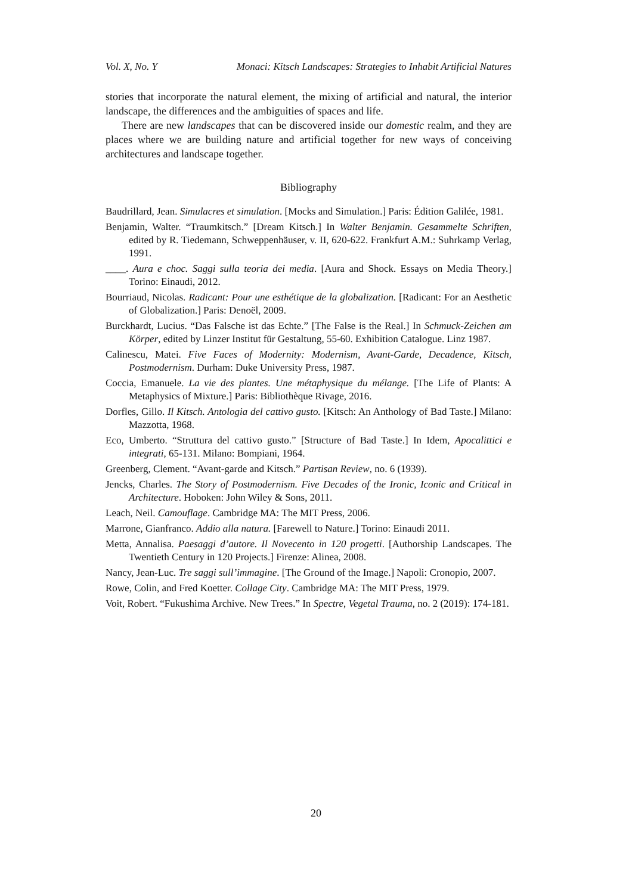Vol. X, No. Y Monaci: Kitsch Landscapes: Strategies to Inhabit Artificial Natures
stories that incorporate the natural element, the mixing of artificial and natural, the interior landscape, the differences and the ambiguities of spaces and life.
There are new landscapes that can be discovered inside our domestic realm, and they are places where we are building nature and artificial together for new ways of conceiving architectures and landscape together.
Bibliography
Baudrillard, Jean. Simulacres et simulation. [Mocks and Simulation.] Paris: Édition Galilée, 1981.
Benjamin, Walter. “Traumkitsch.” [Dream Kitsch.] In Walter Benjamin. Gesammelte Schriften, edited by R. Tiedemann, Schweppenhäuser, v. II, 620-622. Frankfurt A.M.: Suhrkamp Verlag, 1991.
____. Aura e choc. Saggi sulla teoria dei media. [Aura and Shock. Essays on Media Theory.] Torino: Einaudi, 2012.
Bourriaud, Nicolas. Radicant: Pour une esthétique de la globalization. [Radicant: For an Aesthetic of Globalization.] Paris: Denoël, 2009.
Burckhardt, Lucius. “Das Falsche ist das Echte.” [The False is the Real.] In Schmuck-Zeichen am Körper, edited by Linzer Institut für Gestaltung, 55-60. Exhibition Catalogue. Linz 1987.
Calinescu, Matei. Five Faces of Modernity: Modernism, Avant-Garde, Decadence, Kitsch, Postmodernism. Durham: Duke University Press, 1987.
Coccia, Emanuele. La vie des plantes. Une métaphysique du mélange. [The Life of Plants: A Metaphysics of Mixture.] Paris: Bibliothèque Rivage, 2016.
Dorfles, Gillo. Il Kitsch. Antologia del cattivo gusto. [Kitsch: An Anthology of Bad Taste.] Milano: Mazzotta, 1968.
Eco, Umberto. “Struttura del cattivo gusto.” [Structure of Bad Taste.] In Idem, Apocalittici e integrati, 65-131. Milano: Bompiani, 1964.
Greenberg, Clement. “Avant-garde and Kitsch.” Partisan Review, no. 6 (1939).
Jencks, Charles. The Story of Postmodernism. Five Decades of the Ironic, Iconic and Critical in Architecture. Hoboken: John Wiley & Sons, 2011.
Leach, Neil. Camouflage. Cambridge MA: The MIT Press, 2006.
Marrone, Gianfranco. Addio alla natura. [Farewell to Nature.] Torino: Einaudi 2011.
Metta, Annalisa. Paesaggi d’autore. Il Novecento in 120 progetti. [Authorship Landscapes. The Twentieth Century in 120 Projects.] Firenze: Alinea, 2008.
Nancy, Jean-Luc. Tre saggi sull’immagine. [The Ground of the Image.] Napoli: Cronopio, 2007.
Rowe, Colin, and Fred Koetter. Collage City. Cambridge MA: The MIT Press, 1979.
Voit, Robert. “Fukushima Archive. New Trees.” In Spectre, Vegetal Trauma, no. 2 (2019): 174-181.
20